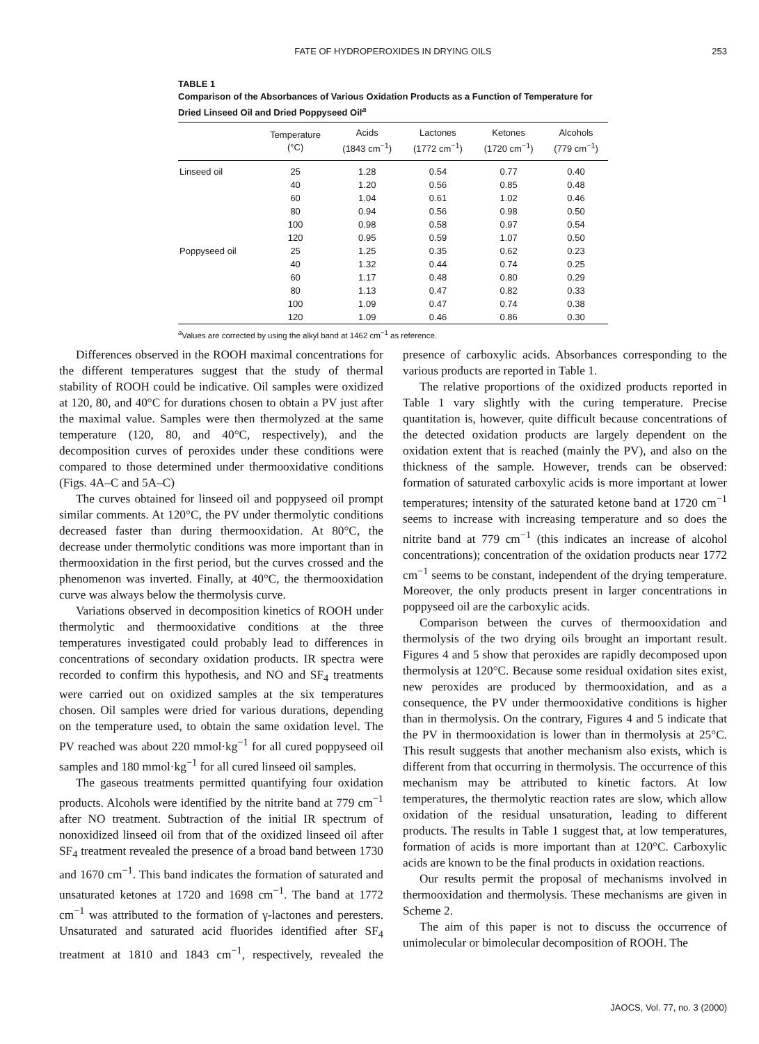FATE OF HYDROPEROXIDES IN DRYING OILS
253
TABLE 1
Comparison of the Absorbances of Various Oxidation Products as a Function of Temperature for Dried Linseed Oil and Dried Poppyseed Oil<sup>a</sup>
| | Temperature (°C) | Acids (1843 cm<sup>−1</sup>) | Lactones (1772 cm<sup>−1</sup>) | Ketones (1720 cm<sup>−1</sup>) | Alcohols (779 cm<sup>−1</sup>) |
| --- | --- | --- | --- | --- | --- |
| Linseed oil | 25 | 1.28 | 0.54 | 0.77 | 0.40 |
| | 40 | 1.20 | 0.56 | 0.85 | 0.48 |
| | 60 | 1.04 | 0.61 | 1.02 | 0.46 |
| | 80 | 0.94 | 0.56 | 0.98 | 0.50 |
| | 100 | 0.98 | 0.58 | 0.97 | 0.54 |
| | 120 | 0.95 | 0.59 | 1.07 | 0.50 |
| Poppyseed oil | 25 | 1.25 | 0.35 | 0.62 | 0.23 |
| | 40 | 1.32 | 0.44 | 0.74 | 0.25 |
| | 60 | 1.17 | 0.48 | 0.80 | 0.29 |
| | 80 | 1.13 | 0.47 | 0.82 | 0.33 |
| | 100 | 1.09 | 0.47 | 0.74 | 0.38 |
| | 120 | 1.09 | 0.46 | 0.86 | 0.30 |
<sup>a</sup> Values are corrected by using the alkyl band at 1462 cm<sup>−1</sup> as reference.
Differences observed in the ROOH maximal concentrations for the different temperatures suggest that the study of thermal stability of ROOH could be indicative. Oil samples were oxidized at 120, 80, and 40°C for durations chosen to obtain a PV just after the maximal value. Samples were then thermolyzed at the same temperature (120, 80, and 40°C, respectively), and the decomposition curves of peroxides under these conditions were compared to those determined under thermooxidative conditions (Figs. 4A–C and 5A–C)
The curves obtained for linseed oil and poppyseed oil prompt similar comments. At 120°C, the PV under thermolytic conditions decreased faster than during thermooxidation. At 80°C, the decrease under thermolytic conditions was more important than in thermooxidation in the first period, but the curves crossed and the phenomenon was inverted. Finally, at 40°C, the thermooxidation curve was always below the thermolysis curve.
Variations observed in decomposition kinetics of ROOH under thermolytic and thermooxidative conditions at the three temperatures investigated could probably lead to differences in concentrations of secondary oxidation products. IR spectra were recorded to confirm this hypothesis, and NO and SF<sub>4</sub> treatments were carried out on oxidized samples at the six temperatures chosen. Oil samples were dried for various durations, depending on the temperature used, to obtain the same oxidation level. The PV reached was about 220 mmol·kg<sup>−1</sup> for all cured poppyseed oil samples and 180 mmol·kg<sup>−1</sup> for all cured linseed oil samples.
The gaseous treatments permitted quantifying four oxidation products. Alcohols were identified by the nitrite band at 779 cm<sup>−1</sup> after NO treatment. Subtraction of the initial IR spectrum of nonoxidized linseed oil from that of the oxidized linseed oil after SF<sub>4</sub> treatment revealed the presence of a broad band between 1730 and 1670 cm<sup>−1</sup>. This band indicates the formation of saturated and unsaturated ketones at 1720 and 1698 cm<sup>−1</sup>. The band at 1772 cm<sup>−1</sup> was attributed to the formation of γ-lactones and peresters. Unsaturated and saturated acid fluorides identified after SF<sub>4</sub> treatment at 1810 and 1843 cm<sup>−1</sup>, respectively, revealed the presence of carboxylic acids. Absorbances corresponding to the various products are reported in Table 1.
The relative proportions of the oxidized products reported in Table 1 vary slightly with the curing temperature. Precise quantitation is, however, quite difficult because concentrations of the detected oxidation products are largely dependent on the oxidation extent that is reached (mainly the PV), and also on the thickness of the sample. However, trends can be observed: formation of saturated carboxylic acids is more important at lower temperatures; intensity of the saturated ketone band at 1720 cm<sup>−1</sup> seems to increase with increasing temperature and so does the nitrite band at 779 cm<sup>−1</sup> (this indicates an increase of alcohol concentrations); concentration of the oxidation products near 1772 cm<sup>−1</sup> seems to be constant, independent of the drying temperature. Moreover, the only products present in larger concentrations in poppyseed oil are the carboxylic acids.
Comparison between the curves of thermooxidation and thermolysis of the two drying oils brought an important result. Figures 4 and 5 show that peroxides are rapidly decomposed upon thermolysis at 120°C. Because some residual oxidation sites exist, new peroxides are produced by thermooxidation, and as a consequence, the PV under thermooxidative conditions is higher than in thermolysis. On the contrary, Figures 4 and 5 indicate that the PV in thermooxidation is lower than in thermolysis at 25°C. This result suggests that another mechanism also exists, which is different from that occurring in thermolysis. The occurrence of this mechanism may be attributed to kinetic factors. At low temperatures, the thermolytic reaction rates are slow, which allow oxidation of the residual unsaturation, leading to different products. The results in Table 1 suggest that, at low temperatures, formation of acids is more important than at 120°C. Carboxylic acids are known to be the final products in oxidation reactions.
Our results permit the proposal of mechanisms involved in thermooxidation and thermolysis. These mechanisms are given in Scheme 2.
The aim of this paper is not to discuss the occurrence of unimolecular or bimolecular decomposition of ROOH. The
JAOCS, Vol. 77, no. 3 (2000)